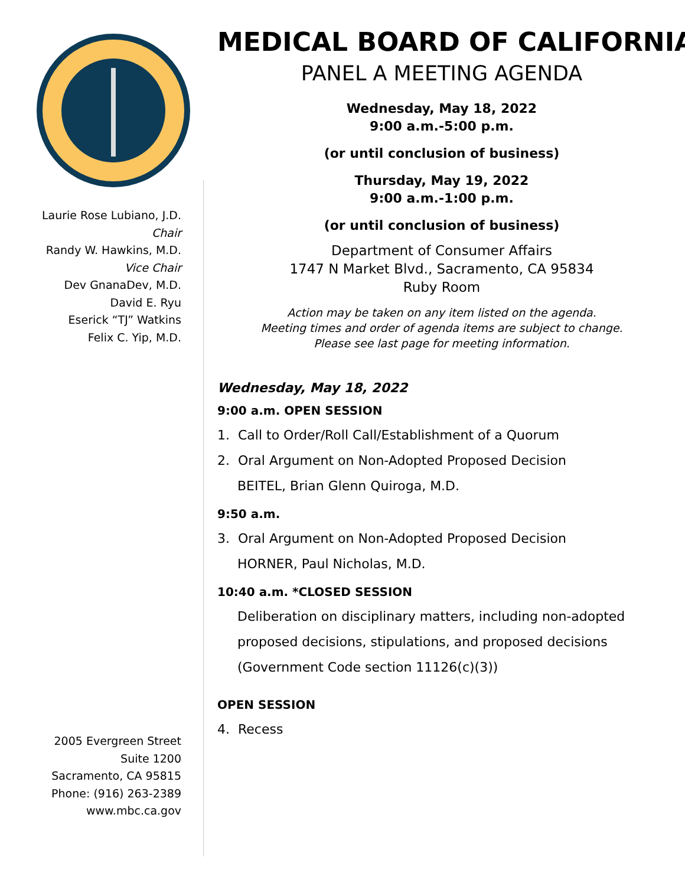Laurie Rose Lubiano, J.D.
Chair
Randy W. Hawkins, M.D.
Vice Chair
Dev GnanaDev, M.D.
David E. Ryu
Eserick “TJ” Watkins
Felix C. Yip, M.D.
2005 Evergreen Street
Suite 1200
Sacramento, CA 95815
Phone: (916) 263-2389
www.mbc.ca.gov
MEDICAL BOARD OF CALIFORNIA
PANEL A MEETING AGENDA
Wednesday, May 18, 2022
9:00 a.m.-5:00 p.m.
(or until conclusion of business)
Thursday, May 19, 2022
9:00 a.m.-1:00 p.m.
(or until conclusion of business)
Department of Consumer Affairs
1747 N Market Blvd., Sacramento, CA 95834
Ruby Room
Action may be taken on any item listed on the agenda.
Meeting times and order of agenda items are subject to change.
Please see last page for meeting information.
Wednesday, May 18, 2022
9:00 a.m. OPEN SESSION
1. Call to Order/Roll Call/Establishment of a Quorum
2. Oral Argument on Non-Adopted Proposed Decision
BEITEL, Brian Glenn Quiroga, M.D.
9:50 a.m.
3. Oral Argument on Non-Adopted Proposed Decision
HORNER, Paul Nicholas, M.D.
10:40 a.m. *CLOSED SESSION
Deliberation on disciplinary matters, including non-adopted proposed decisions, stipulations, and proposed decisions (Government Code section 11126(c)(3))
OPEN SESSION
4. Recess